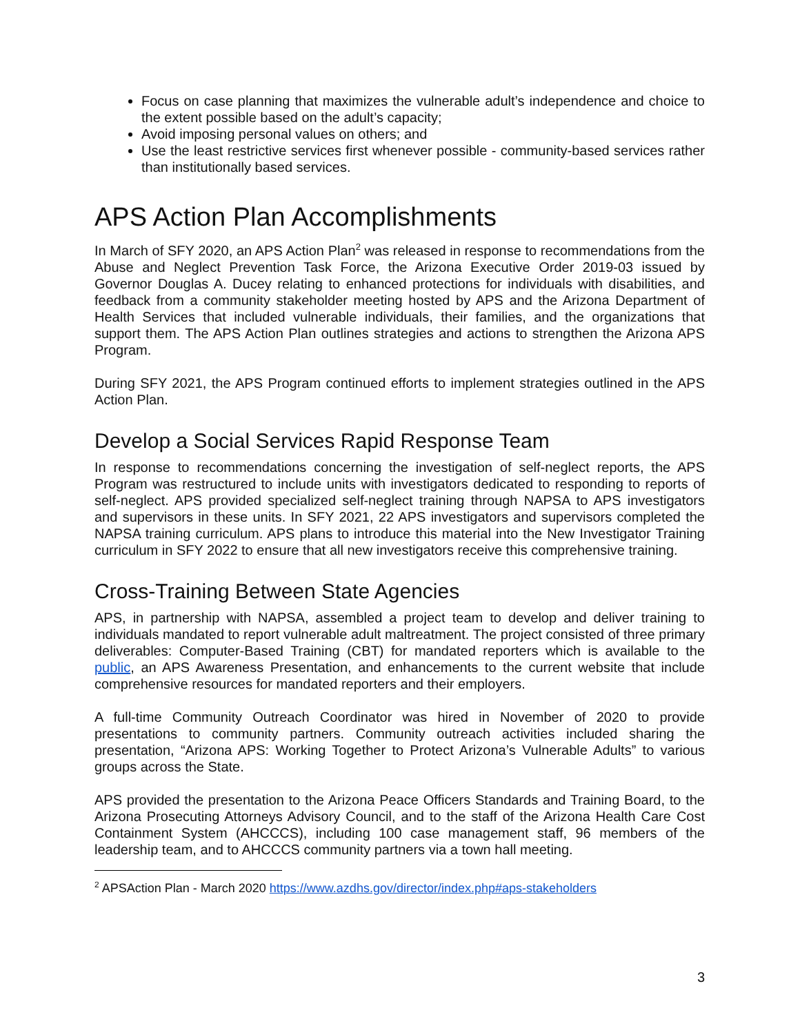Focus on case planning that maximizes the vulnerable adult’s independence and choice to the extent possible based on the adult’s capacity;
Avoid imposing personal values on others; and
Use the least restrictive services first whenever possible - community-based services rather than institutionally based services.
APS Action Plan Accomplishments
In March of SFY 2020, an APS Action Plan<sup>2</sup> was released in response to recommendations from the Abuse and Neglect Prevention Task Force, the Arizona Executive Order 2019-03 issued by Governor Douglas A. Ducey relating to enhanced protections for individuals with disabilities, and feedback from a community stakeholder meeting hosted by APS and the Arizona Department of Health Services that included vulnerable individuals, their families, and the organizations that support them. The APS Action Plan outlines strategies and actions to strengthen the Arizona APS Program.
During SFY 2021, the APS Program continued efforts to implement strategies outlined in the APS Action Plan.
Develop a Social Services Rapid Response Team
In response to recommendations concerning the investigation of self-neglect reports, the APS Program was restructured to include units with investigators dedicated to responding to reports of self-neglect. APS provided specialized self-neglect training through NAPSA to APS investigators and supervisors in these units. In SFY 2021, 22 APS investigators and supervisors completed the NAPSA training curriculum. APS plans to introduce this material into the New Investigator Training curriculum in SFY 2022 to ensure that all new investigators receive this comprehensive training.
Cross-Training Between State Agencies
APS, in partnership with NAPSA, assembled a project team to develop and deliver training to individuals mandated to report vulnerable adult maltreatment. The project consisted of three primary deliverables: Computer-Based Training (CBT) for mandated reporters which is available to the public, an APS Awareness Presentation, and enhancements to the current website that include comprehensive resources for mandated reporters and their employers.
A full-time Community Outreach Coordinator was hired in November of 2020 to provide presentations to community partners. Community outreach activities included sharing the presentation, “Arizona APS: Working Together to Protect Arizona’s Vulnerable Adults” to various groups across the State.
APS provided the presentation to the Arizona Peace Officers Standards and Training Board, to the Arizona Prosecuting Attorneys Advisory Council, and to the staff of the Arizona Health Care Cost Containment System (AHCCCS), including 100 case management staff, 96 members of the leadership team, and to AHCCCS community partners via a town hall meeting.
<sup>2</sup> APSAction Plan - March 2020 https://www.azdhs.gov/director/index.php#aps-stakeholders
3